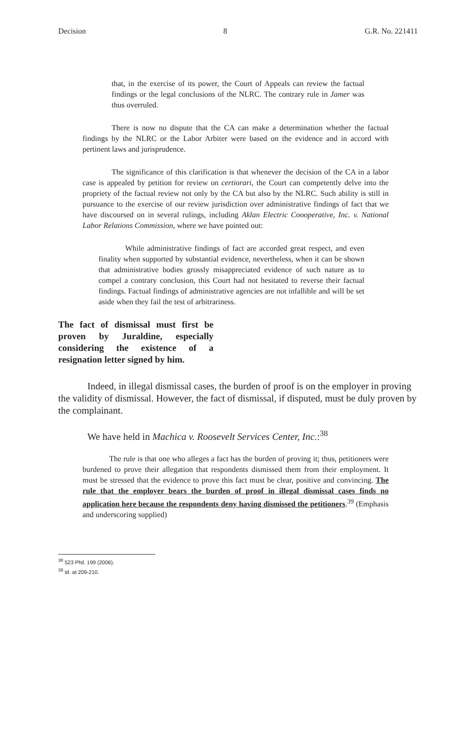Decision 8 G.R. No. 221411
that, in the exercise of its power, the Court of Appeals can review the factual findings or the legal conclusions of the NLRC. The contrary rule in Jamer was thus overruled.
There is now no dispute that the CA can make a determination whether the factual findings by the NLRC or the Labor Arbiter were based on the evidence and in accord with pertinent laws and jurisprudence.
The significance of this clarification is that whenever the decision of the CA in a labor case is appealed by petition for review on certiorari, the Court can competently delve into the propriety of the factual review not only by the CA but also by the NLRC. Such ability is still in pursuance to the exercise of our review jurisdiction over administrative findings of fact that we have discoursed on in several rulings, including Aklan Electric Coooperative, Inc. v. National Labor Relations Commission, where we have pointed out:
While administrative findings of fact are accorded great respect, and even finality when supported by substantial evidence, nevertheless, when it can be shown that administrative bodies grossly misappreciated evidence of such nature as to compel a contrary conclusion, this Court had not hesitated to reverse their factual findings. Factual findings of administrative agencies are not infallible and will be set aside when they fail the test of arbitrariness.
The fact of dismissal must first be proven by Juraldine, especially considering the existence of a resignation letter signed by him.
Indeed, in illegal dismissal cases, the burden of proof is on the employer in proving the validity of dismissal. However, the fact of dismissal, if disputed, must be duly proven by the complainant.
We have held in Machica v. Roosevelt Services Center, Inc.:<sup>38</sup>
The rule is that one who alleges a fact has the burden of proving it; thus, petitioners were burdened to prove their allegation that respondents dismissed them from their employment. It must be stressed that the evidence to prove this fact must be clear, positive and convincing. The rule that the employer bears the burden of proof in illegal dismissal cases finds no application here because the respondents deny having dismissed the petitioners.<sup>39</sup> (Emphasis and underscoring supplied)
<sup>38</sup> 523 Phil. 199 (2006).
<sup>39</sup> Id. at 209-210.